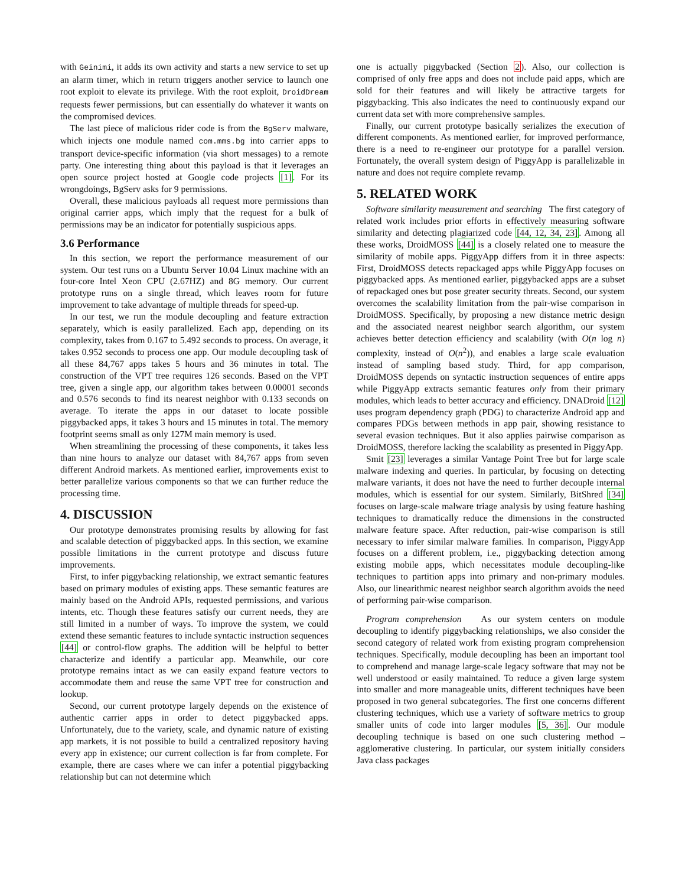with Geinimi, it adds its own activity and starts a new service to set up an alarm timer, which in return triggers another service to launch one root exploit to elevate its privilege. With the root exploit, DroidDream requests fewer permissions, but can essentially do whatever it wants on the compromised devices.
The last piece of malicious rider code is from the BgServ malware, which injects one module named com.mms.bg into carrier apps to transport device-specific information (via short messages) to a remote party. One interesting thing about this payload is that it leverages an open source project hosted at Google code projects [1]. For its wrongdoings, BgServ asks for 9 permissions.
Overall, these malicious payloads all request more permissions than original carrier apps, which imply that the request for a bulk of permissions may be an indicator for potentially suspicious apps.
3.6 Performance
In this section, we report the performance measurement of our system. Our test runs on a Ubuntu Server 10.04 Linux machine with an four-core Intel Xeon CPU (2.67HZ) and 8G memory. Our current prototype runs on a single thread, which leaves room for future improvement to take advantage of multiple threads for speed-up.
In our test, we run the module decoupling and feature extraction separately, which is easily parallelized. Each app, depending on its complexity, takes from 0.167 to 5.492 seconds to process. On average, it takes 0.952 seconds to process one app. Our module decoupling task of all these 84,767 apps takes 5 hours and 36 minutes in total. The construction of the VPT tree requires 126 seconds. Based on the VPT tree, given a single app, our algorithm takes between 0.00001 seconds and 0.576 seconds to find its nearest neighbor with 0.133 seconds on average. To iterate the apps in our dataset to locate possible piggybacked apps, it takes 3 hours and 15 minutes in total. The memory footprint seems small as only 127M main memory is used.
When streamlining the processing of these components, it takes less than nine hours to analyze our dataset with 84,767 apps from seven different Android markets. As mentioned earlier, improvements exist to better parallelize various components so that we can further reduce the processing time.
4. DISCUSSION
Our prototype demonstrates promising results by allowing for fast and scalable detection of piggybacked apps. In this section, we examine possible limitations in the current prototype and discuss future improvements.
First, to infer piggybacking relationship, we extract semantic features based on primary modules of existing apps. These semantic features are mainly based on the Android APIs, requested permissions, and various intents, etc. Though these features satisfy our current needs, they are still limited in a number of ways. To improve the system, we could extend these semantic features to include syntactic instruction sequences [44] or control-flow graphs. The addition will be helpful to better characterize and identify a particular app. Meanwhile, our core prototype remains intact as we can easily expand feature vectors to accommodate them and reuse the same VPT tree for construction and lookup.
Second, our current prototype largely depends on the existence of authentic carrier apps in order to detect piggybacked apps. Unfortunately, due to the variety, scale, and dynamic nature of existing app markets, it is not possible to build a centralized repository having every app in existence; our current collection is far from complete. For example, there are cases where we can infer a potential piggybacking relationship but can not determine which
one is actually piggybacked (Section 2). Also, our collection is comprised of only free apps and does not include paid apps, which are sold for their features and will likely be attractive targets for piggybacking. This also indicates the need to continuously expand our current data set with more comprehensive samples.
Finally, our current prototype basically serializes the execution of different components. As mentioned earlier, for improved performance, there is a need to re-engineer our prototype for a parallel version. Fortunately, the overall system design of PiggyApp is parallelizable in nature and does not require complete revamp.
5. RELATED WORK
Software similarity measurement and searching The first category of related work includes prior efforts in effectively measuring software similarity and detecting plagiarized code [44, 12, 34, 23]. Among all these works, DroidMOSS [44] is a closely related one to measure the similarity of mobile apps. PiggyApp differs from it in three aspects: First, DroidMOSS detects repackaged apps while PiggyApp focuses on piggybacked apps. As mentioned earlier, piggybacked apps are a subset of repackaged ones but pose greater security threats. Second, our system overcomes the scalability limitation from the pair-wise comparison in DroidMOSS. Specifically, by proposing a new distance metric design and the associated nearest neighbor search algorithm, our system achieves better detection efficiency and scalability (with O(n log n) complexity, instead of O(n<sup>2</sup>)), and enables a large scale evaluation instead of sampling based study. Third, for app comparison, DroidMOSS depends on syntactic instruction sequences of entire apps while PiggyApp extracts semantic features only from their primary modules, which leads to better accuracy and efficiency. DNADroid [12] uses program dependency graph (PDG) to characterize Android app and compares PDGs between methods in app pair, showing resistance to several evasion techniques. But it also applies pairwise comparison as DroidMOSS, therefore lacking the scalability as presented in PiggyApp.
Smit [23] leverages a similar Vantage Point Tree but for large scale malware indexing and queries. In particular, by focusing on detecting malware variants, it does not have the need to further decouple internal modules, which is essential for our system. Similarly, BitShred [34] focuses on large-scale malware triage analysis by using feature hashing techniques to dramatically reduce the dimensions in the constructed malware feature space. After reduction, pair-wise comparison is still necessary to infer similar malware families. In comparison, PiggyApp focuses on a different problem, i.e., piggybacking detection among existing mobile apps, which necessitates module decoupling-like techniques to partition apps into primary and non-primary modules. Also, our linearithmic nearest neighbor search algorithm avoids the need of performing pair-wise comparison.
Program comprehension As our system centers on module decoupling to identify piggybacking relationships, we also consider the second category of related work from existing program comprehension techniques. Specifically, module decoupling has been an important tool to comprehend and manage large-scale legacy software that may not be well understood or easily maintained. To reduce a given large system into smaller and more manageable units, different techniques have been proposed in two general subcategories. The first one concerns different clustering techniques, which use a variety of software metrics to group smaller units of code into larger modules [5, 36]. Our module decoupling technique is based on one such clustering method – agglomerative clustering. In particular, our system initially considers Java class packages